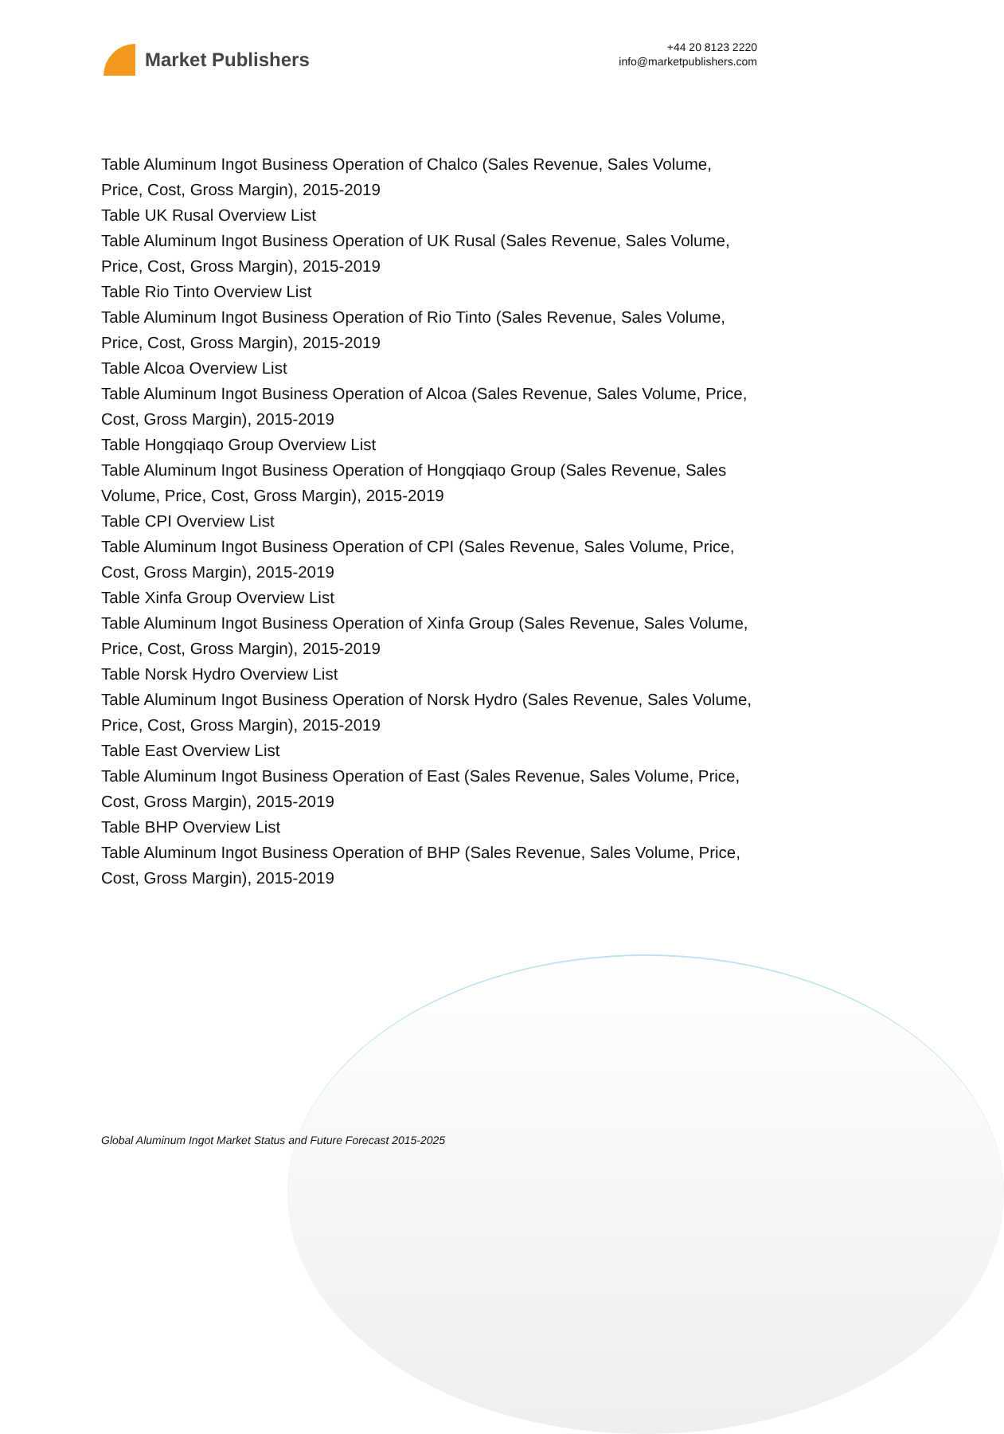Market Publishers
+44 20 8123 2220
info@marketpublishers.com
Table Aluminum Ingot Business Operation of Chalco (Sales Revenue, Sales Volume, Price, Cost, Gross Margin), 2015-2019
Table UK Rusal Overview List
Table Aluminum Ingot Business Operation of UK Rusal (Sales Revenue, Sales Volume, Price, Cost, Gross Margin), 2015-2019
Table Rio Tinto Overview List
Table Aluminum Ingot Business Operation of Rio Tinto (Sales Revenue, Sales Volume, Price, Cost, Gross Margin), 2015-2019
Table Alcoa Overview List
Table Aluminum Ingot Business Operation of Alcoa (Sales Revenue, Sales Volume, Price, Cost, Gross Margin), 2015-2019
Table Hongqiaqo Group Overview List
Table Aluminum Ingot Business Operation of Hongqiaqo Group (Sales Revenue, Sales Volume, Price, Cost, Gross Margin), 2015-2019
Table CPI Overview List
Table Aluminum Ingot Business Operation of CPI (Sales Revenue, Sales Volume, Price, Cost, Gross Margin), 2015-2019
Table Xinfa Group Overview List
Table Aluminum Ingot Business Operation of Xinfa Group (Sales Revenue, Sales Volume, Price, Cost, Gross Margin), 2015-2019
Table Norsk Hydro Overview List
Table Aluminum Ingot Business Operation of Norsk Hydro (Sales Revenue, Sales Volume, Price, Cost, Gross Margin), 2015-2019
Table East Overview List
Table Aluminum Ingot Business Operation of East (Sales Revenue, Sales Volume, Price, Cost, Gross Margin), 2015-2019
Table BHP Overview List
Table Aluminum Ingot Business Operation of BHP (Sales Revenue, Sales Volume, Price, Cost, Gross Margin), 2015-2019
Global Aluminum Ingot Market Status and Future Forecast 2015-2025